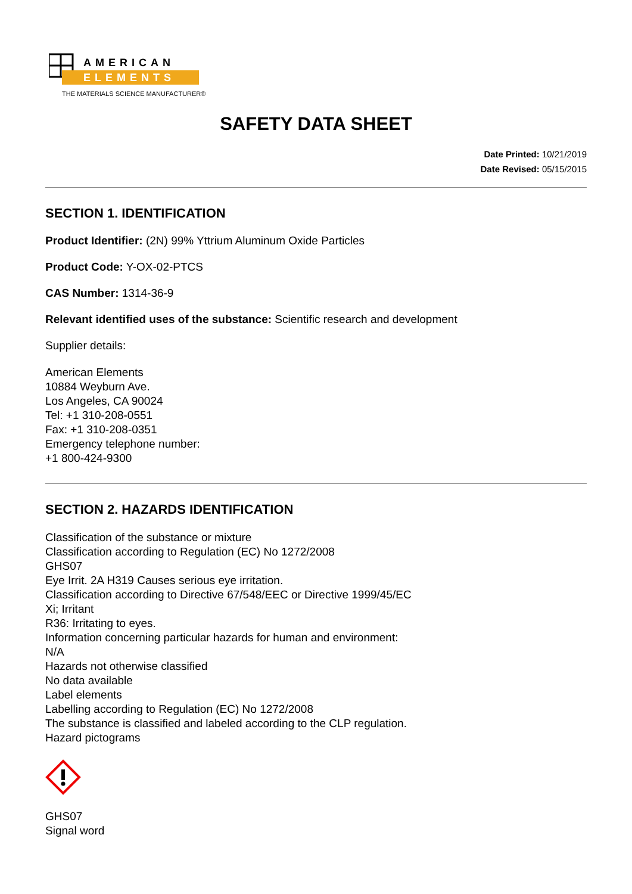AMERICAN
ELEMENTS
THE MATERIALS SCIENCE MANUFACTURER®
SAFETY DATA SHEET
Date Printed: 10/21/2019
Date Revised: 05/15/2015
SECTION 1. IDENTIFICATION
Product Identifier: (2N) 99% Yttrium Aluminum Oxide Particles
Product Code: Y-OX-02-PTCS
CAS Number: 1314-36-9
Relevant identified uses of the substance: Scientific research and development
Supplier details:
American Elements
10884 Weyburn Ave.
Los Angeles, CA 90024
Tel: +1 310-208-0551
Fax: +1 310-208-0351
Emergency telephone number:
+1 800-424-9300
SECTION 2. HAZARDS IDENTIFICATION
Classification of the substance or mixture
Classification according to Regulation (EC) No 1272/2008
GHS07
Eye Irrit. 2A H319 Causes serious eye irritation.
Classification according to Directive 67/548/EEC or Directive 1999/45/EC
Xi; Irritant
R36: Irritating to eyes.
Information concerning particular hazards for human and environment:
N/A
Hazards not otherwise classified
No data available
Label elements
Labelling according to Regulation (EC) No 1272/2008
The substance is classified and labeled according to the CLP regulation.
Hazard pictograms
GHS07
Signal word